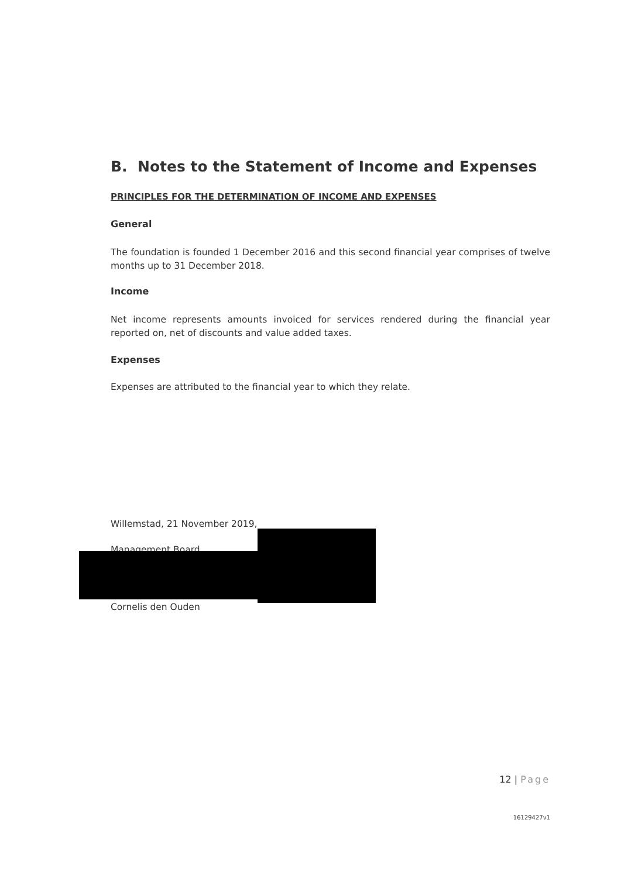B. Notes to the Statement of Income and Expenses
PRINCIPLES FOR THE DETERMINATION OF INCOME AND EXPENSES
General
The foundation is founded 1 December 2016 and this second financial year comprises of twelve months up to 31 December 2018.
Income
Net income represents amounts invoiced for services rendered during the financial year reported on, net of discounts and value added taxes.
Expenses
Expenses are attributed to the financial year to which they relate.
Willemstad, 21 November 2019,
Management Board
Cornelis den Ouden
12 | Page
16129427v1